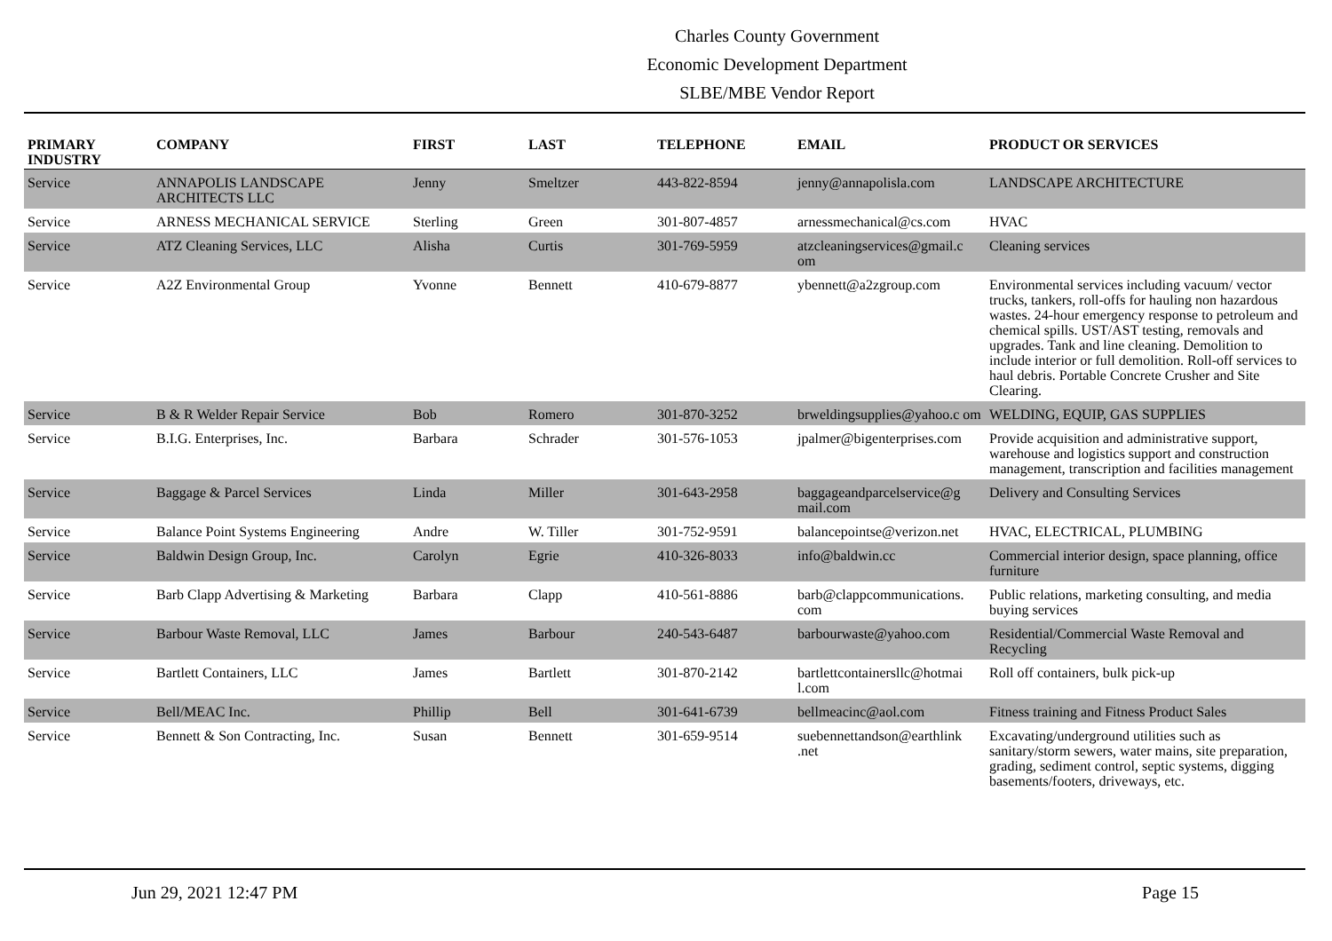Charles County Government
Economic Development Department
SLBE/MBE Vendor Report
| PRIMARY INDUSTRY | COMPANY | FIRST | LAST | TELEPHONE | EMAIL | PRODUCT OR SERVICES |
| --- | --- | --- | --- | --- | --- | --- |
| Service | ANNAPOLIS LANDSCAPE ARCHITECTS LLC | Jenny | Smeltzer | 443-822-8594 | jenny@annapolisla.com | LANDSCAPE ARCHITECTURE |
| Service | ARNESS MECHANICAL SERVICE | Sterling | Green | 301-807-4857 | arnessmechanical@cs.com | HVAC |
| Service | ATZ Cleaning Services, LLC | Alisha | Curtis | 301-769-5959 | atzcleaningservices@gmail.c om | Cleaning services |
| Service | A2Z Environmental Group | Yvonne | Bennett | 410-679-8877 | ybennett@a2zgroup.com | Environmental services including vacuum/ vector trucks, tankers, roll-offs for hauling non hazardous wastes. 24-hour emergency response to petroleum and chemical spills. UST/AST testing, removals and upgrades. Tank and line cleaning. Demolition to include interior or full demolition. Roll-off services to haul debris. Portable Concrete Crusher and Site Clearing. |
| Service | B & R Welder Repair Service | Bob | Romero | 301-870-3252 | brweldingsupplies@yahoo.c om | WELDING, EQUIP, GAS SUPPLIES |
| Service | B.I.G. Enterprises, Inc. | Barbara | Schrader | 301-576-1053 | jpalmer@bigenterprises.com | Provide acquisition and administrative support, warehouse and logistics support and construction management, transcription and facilities management |
| Service | Baggage & Parcel Services | Linda | Miller | 301-643-2958 | baggageandparcelservice@g mail.com | Delivery and Consulting Services |
| Service | Balance Point Systems Engineering | Andre | W. Tiller | 301-752-9591 | balancepointse@verizon.net | HVAC, ELECTRICAL, PLUMBING |
| Service | Baldwin Design Group, Inc. | Carolyn | Egrie | 410-326-8033 | info@baldwin.cc | Commercial interior design, space planning, office furniture |
| Service | Barb Clapp Advertising & Marketing | Barbara | Clapp | 410-561-8886 | barb@clappcommunications. com | Public relations, marketing consulting, and media buying services |
| Service | Barbour Waste Removal, LLC | James | Barbour | 240-543-6487 | barbourwaste@yahoo.com | Residential/Commercial Waste Removal and Recycling |
| Service | Bartlett Containers, LLC | James | Bartlett | 301-870-2142 | bartlettcontainersllc@hotmai l.com | Roll off containers, bulk pick-up |
| Service | Bell/MEAC Inc. | Phillip | Bell | 301-641-6739 | bellmeacinc@aol.com | Fitness training and Fitness Product Sales |
| Service | Bennett & Son Contracting, Inc. | Susan | Bennett | 301-659-9514 | suebennettandson@earthlink .net | Excavating/underground utilities such as sanitary/storm sewers, water mains, site preparation, grading, sediment control, septic systems, digging basements/footers, driveways, etc. |
Jun 29, 2021 12:47 PM Page 15